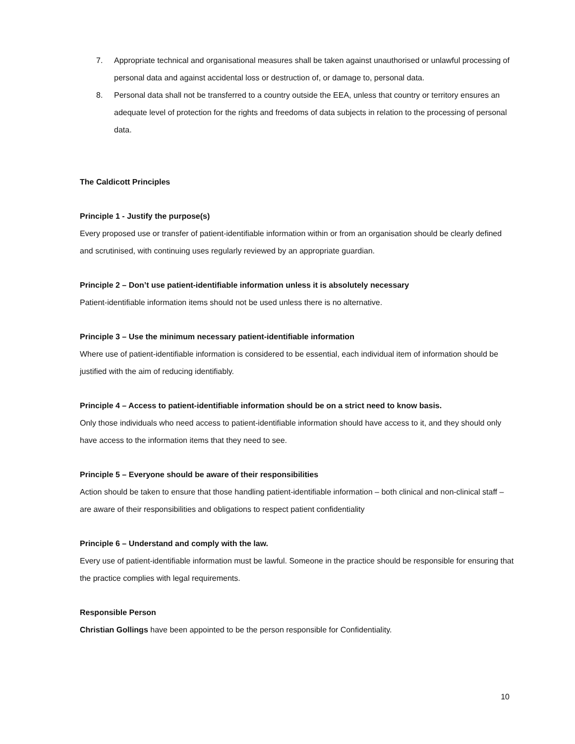7. Appropriate technical and organisational measures shall be taken against unauthorised or unlawful processing of personal data and against accidental loss or destruction of, or damage to, personal data.
8. Personal data shall not be transferred to a country outside the EEA, unless that country or territory ensures an adequate level of protection for the rights and freedoms of data subjects in relation to the processing of personal data.
The Caldicott Principles
Principle 1 - Justify the purpose(s)
Every proposed use or transfer of patient-identifiable information within or from an organisation should be clearly defined and scrutinised, with continuing uses regularly reviewed by an appropriate guardian.
Principle 2 – Don’t use patient-identifiable information unless it is absolutely necessary
Patient-identifiable information items should not be used unless there is no alternative.
Principle 3 – Use the minimum necessary patient-identifiable information
Where use of patient-identifiable information is considered to be essential, each individual item of information should be justified with the aim of reducing identifiably.
Principle 4 – Access to patient-identifiable information should be on a strict need to know basis.
Only those individuals who need access to patient-identifiable information should have access to it, and they should only have access to the information items that they need to see.
Principle 5 – Everyone should be aware of their responsibilities
Action should be taken to ensure that those handling patient-identifiable information – both clinical and non-clinical staff – are aware of their responsibilities and obligations to respect patient confidentiality
Principle 6 – Understand and comply with the law.
Every use of patient-identifiable information must be lawful. Someone in the practice should be responsible for ensuring that the practice complies with legal requirements.
Responsible Person
Christian Gollings have been appointed to be the person responsible for Confidentiality.
10